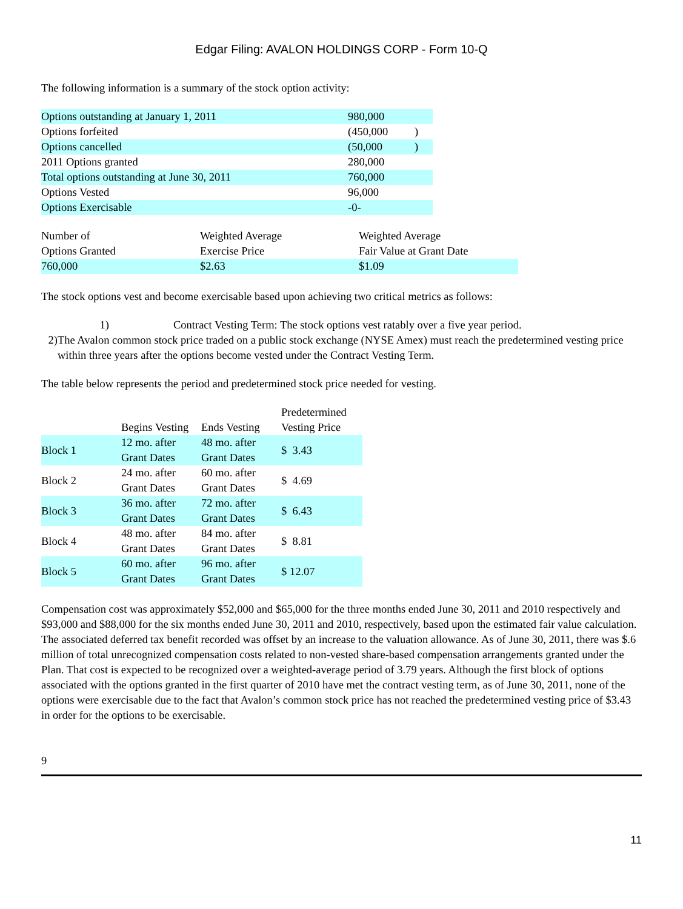Edgar Filing: AVALON HOLDINGS CORP - Form 10-Q
The following information is a summary of the stock option activity:
| Options outstanding at January 1, 2011 | 980,000 | |
| Options forfeited | (450,000 | ) |
| Options cancelled | (50,000 | ) |
| 2011 Options granted | 280,000 | |
| Total options outstanding at June 30, 2011 | 760,000 | |
| Options Vested | 96,000 | |
| Options Exercisable | -0- | |
| Number of Options Granted | Weighted Average Exercise Price | Weighted Average Fair Value at Grant Date |
| --- | --- | --- |
| 760,000 | $2.63 | $1.09 |
The stock options vest and become exercisable based upon achieving two critical metrics as follows:
1) Contract Vesting Term: The stock options vest ratably over a five year period.
2) The Avalon common stock price traded on a public stock exchange (NYSE Amex) must reach the predetermined vesting price within three years after the options become vested under the Contract Vesting Term.
The table below represents the period and predetermined stock price needed for vesting.
| | Begins Vesting | Ends Vesting | Predetermined Vesting Price |
| --- | --- | --- | --- |
| Block 1 | 12 mo. after Grant Dates | 48 mo. after Grant Dates | $ 3.43 |
| Block 2 | 24 mo. after Grant Dates | 60 mo. after Grant Dates | $ 4.69 |
| Block 3 | 36 mo. after Grant Dates | 72 mo. after Grant Dates | $ 6.43 |
| Block 4 | 48 mo. after Grant Dates | 84 mo. after Grant Dates | $ 8.81 |
| Block 5 | 60 mo. after Grant Dates | 96 mo. after Grant Dates | $ 12.07 |
Compensation cost was approximately $52,000 and $65,000 for the three months ended June 30, 2011 and 2010 respectively and $93,000 and $88,000 for the six months ended June 30, 2011 and 2010, respectively, based upon the estimated fair value calculation. The associated deferred tax benefit recorded was offset by an increase to the valuation allowance. As of June 30, 2011, there was $.6 million of total unrecognized compensation costs related to non-vested share-based compensation arrangements granted under the Plan. That cost is expected to be recognized over a weighted-average period of 3.79 years. Although the first block of options associated with the options granted in the first quarter of 2010 have met the contract vesting term, as of June 30, 2011, none of the options were exercisable due to the fact that Avalon’s common stock price has not reached the predetermined vesting price of $3.43 in order for the options to be exercisable.
9
11